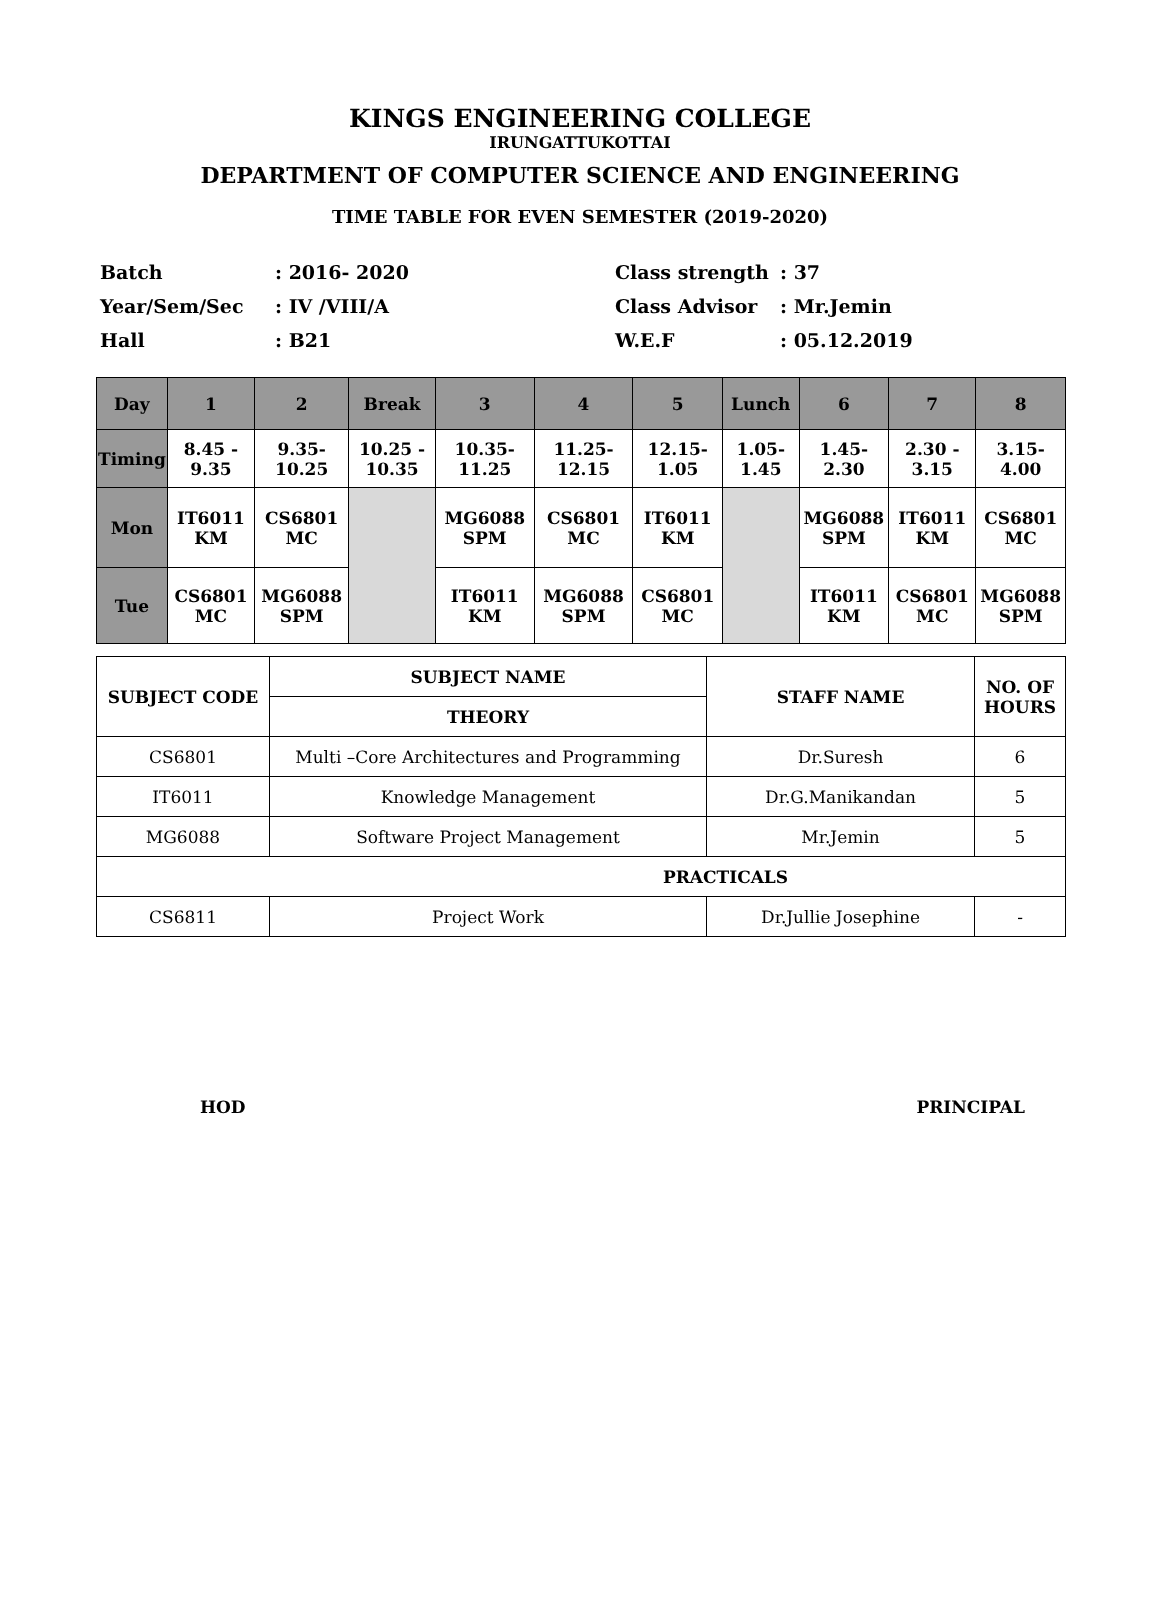KINGS ENGINEERING COLLEGE
IRUNGATTUKOTTAI
DEPARTMENT OF COMPUTER SCIENCE AND ENGINEERING
TIME TABLE FOR EVEN SEMESTER (2019-2020)
Batch
Year/Sem/Sec
Hall
: 2016- 2020
: IV /VIII/A
: B21
Class strength
Class Advisor
W.E.F
: 37
: Mr.Jemin
: 05.12.2019
| Day | 1 | 2 | Break | 3 | 4 | 5 | Lunch | 6 | 7 | 8 |
| --- | --- | --- | --- | --- | --- | --- | --- | --- | --- | --- |
| Timing | 8.45 - 9.35 | 9.35- 10.25 | 10.25 - 10.35 | 10.35- 11.25 | 11.25- 12.15 | 12.15- 1.05 | 1.05- 1.45 | 1.45- 2.30 | 2.30 - 3.15 | 3.15- 4.00 |
| Mon | IT6011 KM | CS6801 MC | | MG6088 SPM | CS6801 MC | IT6011 KM | | MG6088 SPM | IT6011 KM | CS6801 MC |
| Tue | CS6801 MC | MG6088 SPM | | IT6011 KM | MG6088 SPM | CS6801 MC | | IT6011 KM | CS6801 MC | MG6088 SPM |
| SUBJECT CODE | SUBJECT NAME | STAFF NAME | NO. OF HOURS |
| --- | --- | --- | --- |
| | THEORY | | |
| CS6801 | Multi –Core Architectures and Programming | Dr.Suresh | 6 |
| IT6011 | Knowledge Management | Dr.G.Manikandan | 5 |
| MG6088 | Software Project Management | Mr.Jemin | 5 |
| PRACTICALS | | | |
| CS6811 | Project Work | Dr.Jullie Josephine | - |
HOD PRINCIPAL